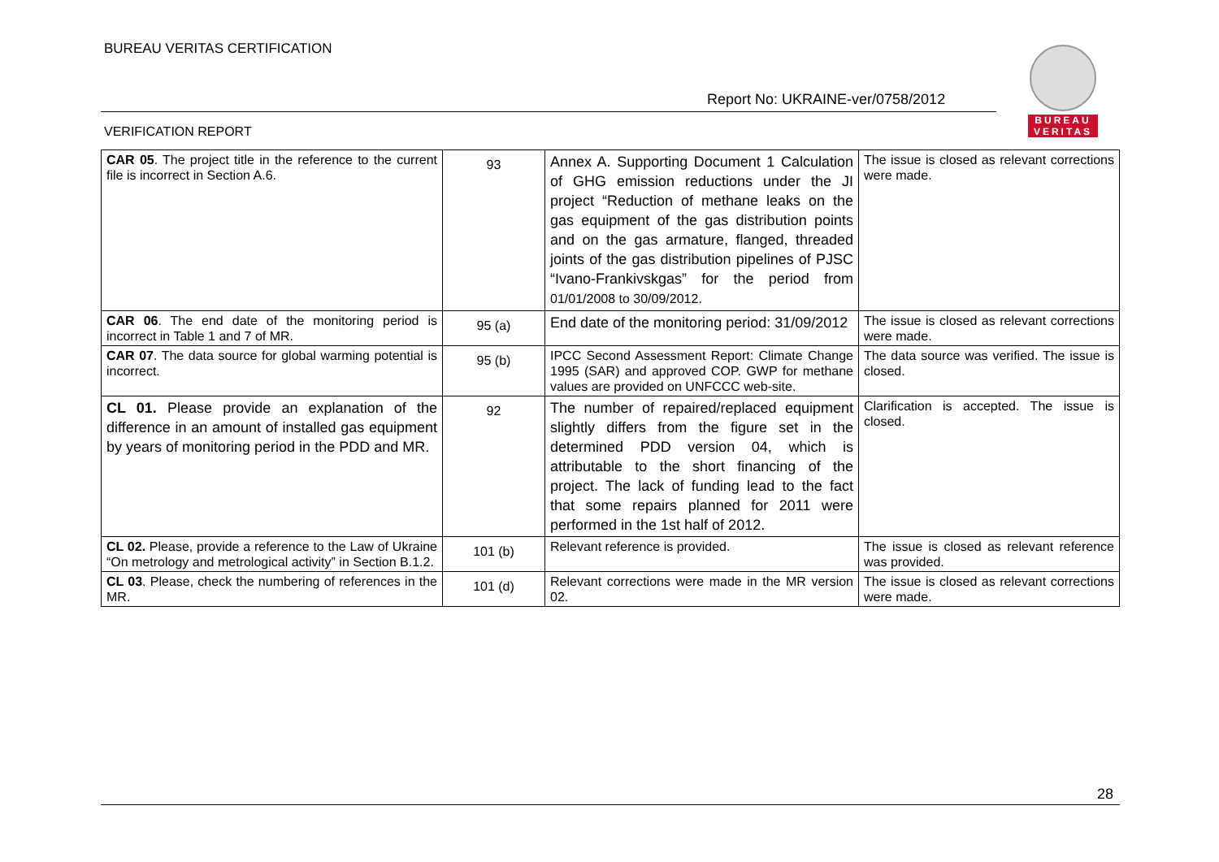BUREAU VERITAS CERTIFICATION
Report No: UKRAINE-ver/0758/2012
VERIFICATION REPORT
BUREAU
VERITAS
| CAR 05 . The project title in the reference to the current file is incorrect in Section A.6. | 93 | Annex A. Supporting Document 1 Calculation of GHG emission reductions under the JI project “Reduction of methane leaks on the gas equipment of the gas distribution points and on the gas armature, flanged, threaded joints of the gas distribution pipelines of PJSC “Ivano-Frankivskgas” for the period from 01/01/2008 to 30/09/2012. | The issue is closed as relevant corrections were made. |
| CAR 06 . The end date of the monitoring period is incorrect in Table 1 and 7 of MR. | 95 (a) | End date of the monitoring period: 31/09/2012 | The issue is closed as relevant corrections were made. |
| CAR 07 . The data source for global warming potential is incorrect. | 95 (b) | IPCC Second Assessment Report: Climate Change 1995 (SAR) and approved COP. GWP for methane values are provided on UNFCCC web-site. | The data source was verified. The issue is closed. |
| CL 01. Please provide an explanation of the difference in an amount of installed gas equipment by years of monitoring period in the PDD and MR. | 92 | The number of repaired/replaced equipment slightly differs from the figure set in the determined PDD version 04, which is attributable to the short financing of the project. The lack of funding lead to the fact that some repairs planned for 2011 were performed in the 1st half of 2012. | Clarification is accepted. The issue is closed. |
| CL 02. Please, provide a reference to the Law of Ukraine “On metrology and metrological activity” in Section B.1.2. | 101 (b) | Relevant reference is provided. | The issue is closed as relevant reference was provided. |
| CL 03 . Please, check the numbering of references in the MR. | 101 (d) | Relevant corrections were made in the MR version 02. | The issue is closed as relevant corrections were made. |
28